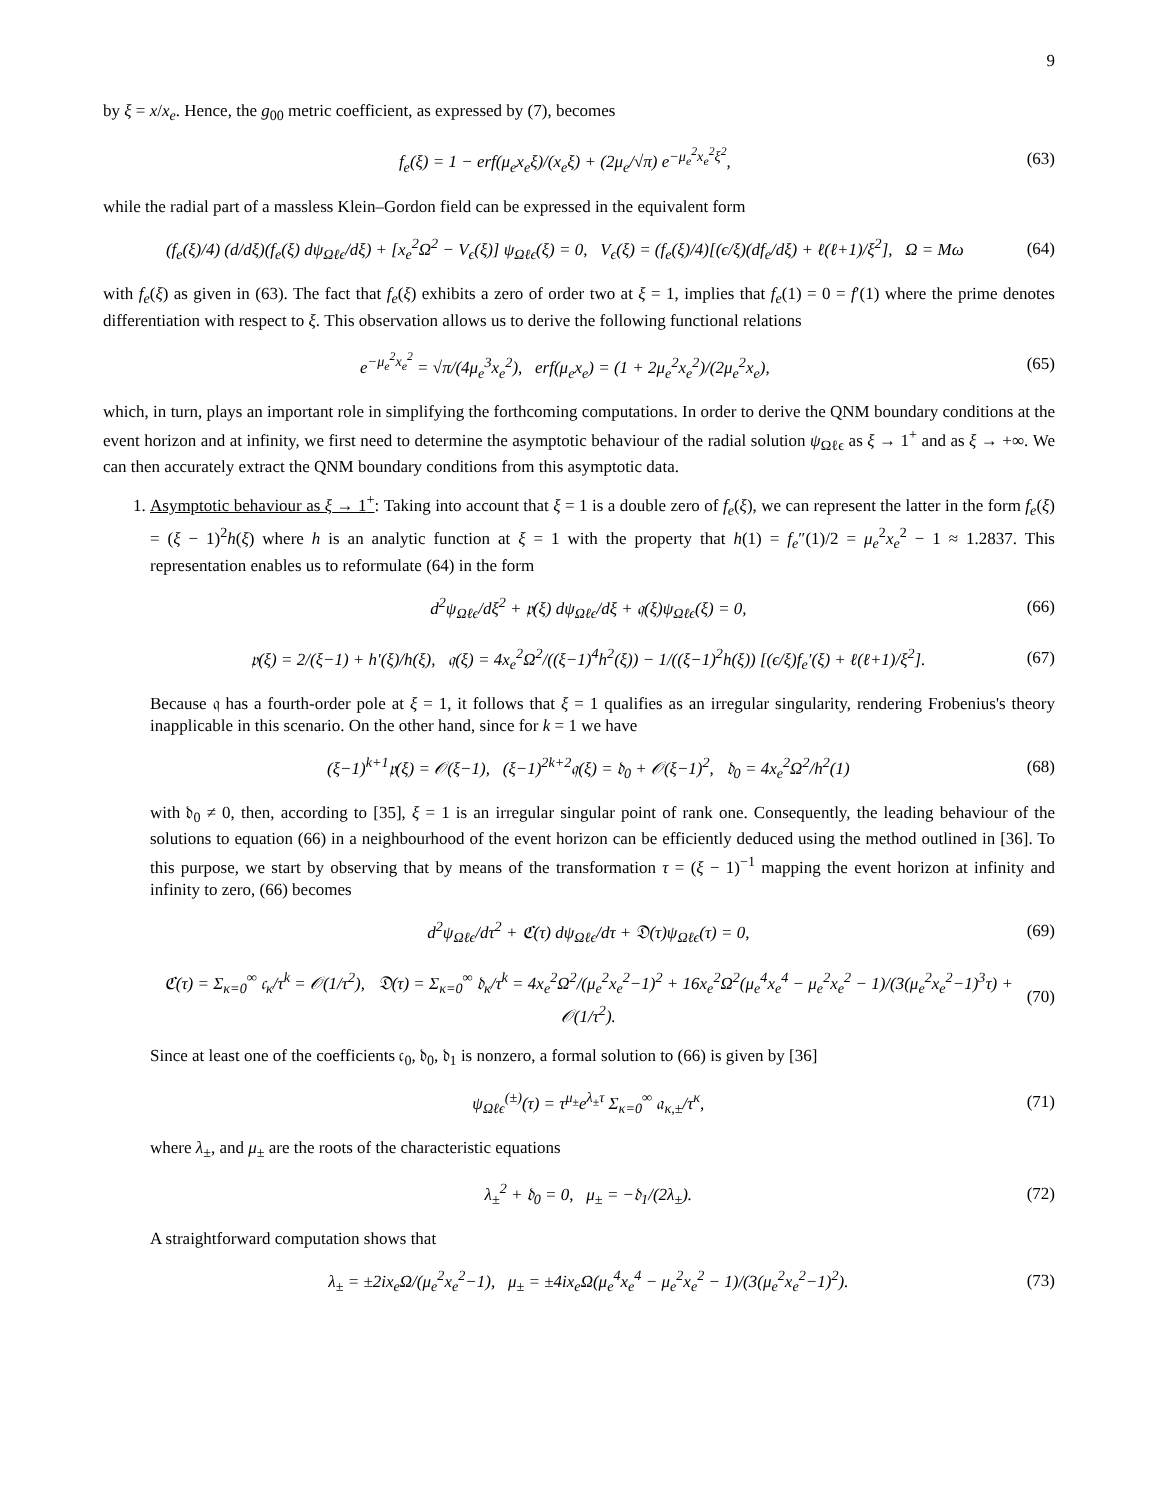9
by ξ = x/x<sub>e</sub>. Hence, the g<sub>00</sub> metric coefficient, as expressed by (7), becomes
f<sub>e</sub>(ξ) = 1 − erf(μ<sub>e</sub>x<sub>e</sub>ξ)/(x<sub>e</sub>ξ) + (2μ<sub>e</sub>/√π) e<sup>−μ<sub>e</sub><sup>2</sup>x<sub>e</sub><sup>2</sup>ξ<sup>2</sup></sup>, (63)
while the radial part of a massless Klein–Gordon field can be expressed in the equivalent form
(f<sub>e</sub>(ξ)/4) (d/dξ)(f<sub>e</sub>(ξ) dψ<sub>Ωℓϵ</sub>/dξ) + [x<sub>e</sub><sup>2</sup>Ω<sup>2</sup> − V<sub>ϵ</sub>(ξ)] ψ<sub>Ωℓϵ</sub>(ξ) = 0, V<sub>ϵ</sub>(ξ) = (f<sub>e</sub>(ξ)/4)[(ϵ/ξ)(df<sub>e</sub>/dξ) + ℓ(ℓ+1)/ξ<sup>2</sup>], Ω = Mω (64)
with f<sub>e</sub>(ξ) as given in (63). The fact that f<sub>e</sub>(ξ) exhibits a zero of order two at ξ = 1, implies that f<sub>e</sub>(1) = 0 = f′(1) where the prime denotes differentiation with respect to ξ. This observation allows us to derive the following functional relations
e<sup>−μ<sub>e</sub><sup>2</sup>x<sub>e</sub><sup>2</sup></sup> = √π/(4μ<sub>e</sub><sup>3</sup>x<sub>e</sub><sup>2</sup>), erf(μ<sub>e</sub>x<sub>e</sub>) = (1 + 2μ<sub>e</sub><sup>2</sup>x<sub>e</sub><sup>2</sup>)/(2μ<sub>e</sub><sup>2</sup>x<sub>e</sub>), (65)
which, in turn, plays an important role in simplifying the forthcoming computations. In order to derive the QNM boundary conditions at the event horizon and at infinity, we first need to determine the asymptotic behaviour of the radial solution ψ<sub>Ωℓϵ</sub> as ξ → 1<sup>+</sup> and as ξ → +∞. We can then accurately extract the QNM boundary conditions from this asymptotic data.
1. Asymptotic behaviour as ξ → 1<sup>+</sup>: Taking into account that ξ = 1 is a double zero of f<sub>e</sub>(ξ), we can represent the latter in the form f<sub>e</sub>(ξ) = (ξ − 1)<sup>2</sup>h(ξ) where h is an analytic function at ξ = 1 with the property that h(1) = f<sub>e</sub>″(1)/2 = μ<sub>e</sub><sup>2</sup>x<sub>e</sub><sup>2</sup> − 1 ≈ 1.2837. This representation enables us to reformulate (64) in the form
d<sup>2</sup>ψ<sub>Ωℓϵ</sub>/dξ<sup>2</sup> + 𝔭(ξ) dψ<sub>Ωℓϵ</sub>/dξ + 𝔮(ξ)ψ<sub>Ωℓϵ</sub>(ξ) = 0, (66)
𝔭(ξ) = 2/(ξ−1) + h′(ξ)/h(ξ), 𝔮(ξ) = 4x<sub>e</sub><sup>2</sup>Ω<sup>2</sup>/((ξ−1)<sup>4</sup>h<sup>2</sup>(ξ)) − 1/((ξ−1)<sup>2</sup>h(ξ)) [(ϵ/ξ)f<sub>e</sub>′(ξ) + ℓ(ℓ+1)/ξ<sup>2</sup>]. (67)
Because 𝔮 has a fourth-order pole at ξ = 1, it follows that ξ = 1 qualifies as an irregular singularity, rendering Frobenius's theory inapplicable in this scenario. On the other hand, since for k = 1 we have
(ξ−1)<sup>k+1</sup>𝔭(ξ) = 𝒪(ξ−1), (ξ−1)<sup>2k+2</sup>𝔮(ξ) = 𝔡<sub>0</sub> + 𝒪(ξ−1)<sup>2</sup>, 𝔡<sub>0</sub> = 4x<sub>e</sub><sup>2</sup>Ω<sup>2</sup>/h<sup>2</sup>(1) (68)
with 𝔡<sub>0</sub> ≠ 0, then, according to [35], ξ = 1 is an irregular singular point of rank one. Consequently, the leading behaviour of the solutions to equation (66) in a neighbourhood of the event horizon can be efficiently deduced using the method outlined in [36]. To this purpose, we start by observing that by means of the transformation τ = (ξ − 1)<sup>−1</sup> mapping the event horizon at infinity and infinity to zero, (66) becomes
d<sup>2</sup>ψ<sub>Ωℓϵ</sub>/dτ<sup>2</sup> + ℭ(τ) dψ<sub>Ωℓϵ</sub>/dτ + 𝔇(τ)ψ<sub>Ωℓϵ</sub>(τ) = 0, (69)
ℭ(τ) = Σ<sub>κ=0</sub><sup>∞</sup> 𝔠<sub>κ</sub>/τ<sup>k</sup> = 𝒪(1/τ<sup>2</sup>), 𝔇(τ) = Σ<sub>κ=0</sub><sup>∞</sup> 𝔡<sub>κ</sub>/τ<sup>k</sup> = 4x<sub>e</sub><sup>2</sup>Ω<sup>2</sup>/(μ<sub>e</sub><sup>2</sup>x<sub>e</sub><sup>2</sup>−1)<sup>2</sup> + 16x<sub>e</sub><sup>2</sup>Ω<sup>2</sup>(μ<sub>e</sub><sup>4</sup>x<sub>e</sub><sup>4</sup> − μ<sub>e</sub><sup>2</sup>x<sub>e</sub><sup>2</sup> − 1)/(3(μ<sub>e</sub><sup>2</sup>x<sub>e</sub><sup>2</sup>−1)<sup>3</sup>τ) + 𝒪(1/τ<sup>2</sup>). (70)
Since at least one of the coefficients 𝔠<sub>0</sub>, 𝔡<sub>0</sub>, 𝔡<sub>1</sub> is nonzero, a formal solution to (66) is given by [36]
ψ<sub>Ωℓϵ</sub><sup>(±)</sup>(τ) = τ<sup>μ<sub>±</sub></sup>e<sup>λ<sub>±</sub>τ</sup> Σ<sub>κ=0</sub><sup>∞</sup> 𝔞<sub>κ,±</sub>/τ<sup>κ</sup>, (71)
where λ<sub>±</sub>, and μ<sub>±</sub> are the roots of the characteristic equations
λ<sub>±</sub><sup>2</sup> + 𝔡<sub>0</sub> = 0, μ<sub>±</sub> = −𝔡<sub>1</sub>/(2λ<sub>±</sub>). (72)
A straightforward computation shows that
λ<sub>±</sub> = ±2ix<sub>e</sub>Ω/(μ<sub>e</sub><sup>2</sup>x<sub>e</sub><sup>2</sup>−1), μ<sub>±</sub> = ±4ix<sub>e</sub>Ω(μ<sub>e</sub><sup>4</sup>x<sub>e</sub><sup>4</sup> − μ<sub>e</sub><sup>2</sup>x<sub>e</sub><sup>2</sup> − 1)/(3(μ<sub>e</sub><sup>2</sup>x<sub>e</sub><sup>2</sup>−1)<sup>2</sup>). (73)